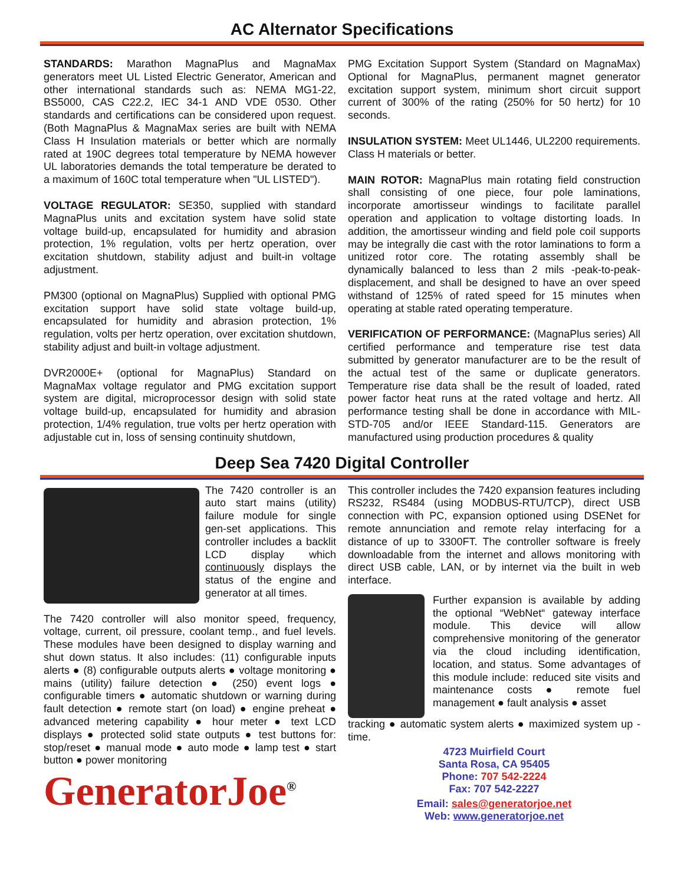AC Alternator Specifications
STANDARDS: Marathon MagnaPlus and MagnaMax generators meet UL Listed Electric Generator, American and other international standards such as: NEMA MG1-22, BS5000, CAS C22.2, IEC 34-1 AND VDE 0530. Other standards and certifications can be considered upon request. (Both MagnaPlus & MagnaMax series are built with NEMA Class H Insulation materials or better which are normally rated at 190C degrees total temperature by NEMA however UL laboratories demands the total temperature be derated to a maximum of 160C total temperature when "UL LISTED").
VOLTAGE REGULATOR: SE350, supplied with standard MagnaPlus units and excitation system have solid state voltage build-up, encapsulated for humidity and abrasion protection, 1% regulation, volts per hertz operation, over excitation shutdown, stability adjust and built-in voltage adjustment.
PM300 (optional on MagnaPlus) Supplied with optional PMG excitation support have solid state voltage build-up, encapsulated for humidity and abrasion protection, 1% regulation, volts per hertz operation, over excitation shutdown, stability adjust and built-in voltage adjustment.
DVR2000E+ (optional for MagnaPlus) Standard on MagnaMax voltage regulator and PMG excitation support system are digital, microprocessor design with solid state voltage build-up, encapsulated for humidity and abrasion protection, 1/4% regulation, true volts per hertz operation with adjustable cut in, loss of sensing continuity shutdown,
PMG Excitation Support System (Standard on MagnaMax) Optional for MagnaPlus, permanent magnet generator excitation support system, minimum short circuit support current of 300% of the rating (250% for 50 hertz) for 10 seconds.
INSULATION SYSTEM: Meet UL1446, UL2200 requirements. Class H materials or better.
MAIN ROTOR: MagnaPlus main rotating field construction shall consisting of one piece, four pole laminations, incorporate amortisseur windings to facilitate parallel operation and application to voltage distorting loads. In addition, the amortisseur winding and field pole coil supports may be integrally die cast with the rotor laminations to form a unitized rotor core. The rotating assembly shall be dynamically balanced to less than 2 mils -peak-to-peak-displacement, and shall be designed to have an over speed withstand of 125% of rated speed for 15 minutes when operating at stable rated operating temperature.
VERIFICATION OF PERFORMANCE: (MagnaPlus series) All certified performance and temperature rise test data submitted by generator manufacturer are to be the result of the actual test of the same or duplicate generators. Temperature rise data shall be the result of loaded, rated power factor heat runs at the rated voltage and hertz. All performance testing shall be done in accordance with MIL-STD-705 and/or IEEE Standard-115. Generators are manufactured using production procedures & quality
Deep Sea 7420 Digital Controller
The 7420 controller is an auto start mains (utility) failure module for single gen-set applications. This controller includes a backlit LCD display which continuously displays the status of the engine and generator at all times.
The 7420 controller will also monitor speed, frequency, voltage, current, oil pressure, coolant temp., and fuel levels. These modules have been designed to display warning and shut down status. It also includes: (11) configurable inputs alerts ● (8) configurable outputs alerts ● voltage monitoring ● mains (utility) failure detection ● (250) event logs ● configurable timers ● automatic shutdown or warning during fault detection ● remote start (on load) ● engine preheat ● advanced metering capability ● hour meter ● text LCD displays ● protected solid state outputs ● test buttons for: stop/reset ● manual mode ● auto mode ● lamp test ● start button ● power monitoring
GeneratorJoe<sup>®</sup>
This controller includes the 7420 expansion features including RS232, RS484 (using MODBUS-RTU/TCP), direct USB connection with PC, expansion optioned using DSENet for remote annunciation and remote relay interfacing for a distance of up to 3300FT. The controller software is freely downloadable from the internet and allows monitoring with direct USB cable, LAN, or by internet via the built in web interface.
Further expansion is available by adding the optional “WebNet“ gateway interface module. This device will allow comprehensive monitoring of the generator via the cloud including identification, location, and status. Some advantages of this module include: reduced site visits and maintenance costs ● remote fuel management ● fault analysis ● asset
tracking ● automatic system alerts ● maximized system up -time.
4723 Muirfield Court
Santa Rosa, CA 95405
Phone: 707 542-2224
Fax: 707 542-2227
Email: sales@generatorjoe.net
Web: www.generatorjoe.net